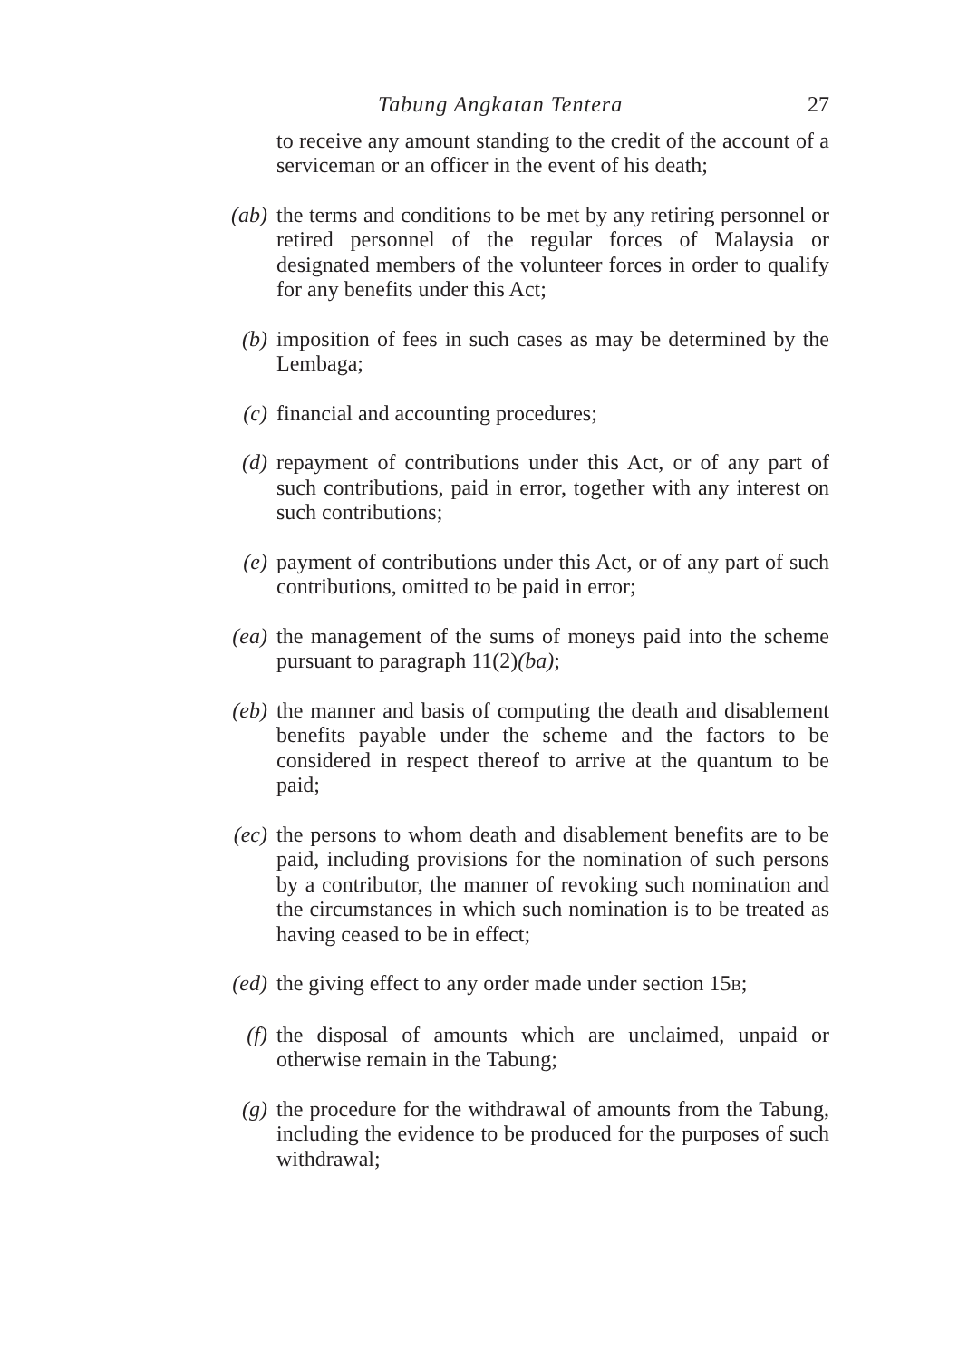Tabung Angkatan Tentera 27
to receive any amount standing to the credit of the account of a serviceman or an officer in the event of his death;
(ab) the terms and conditions to be met by any retiring personnel or retired personnel of the regular forces of Malaysia or designated members of the volunteer forces in order to qualify for any benefits under this Act;
(b) imposition of fees in such cases as may be determined by the Lembaga;
(c) financial and accounting procedures;
(d) repayment of contributions under this Act, or of any part of such contributions, paid in error, together with any interest on such contributions;
(e) payment of contributions under this Act, or of any part of such contributions, omitted to be paid in error;
(ea) the management of the sums of moneys paid into the scheme pursuant to paragraph 11(2)(ba);
(eb) the manner and basis of computing the death and disablement benefits payable under the scheme and the factors to be considered in respect thereof to arrive at the quantum to be paid;
(ec) the persons to whom death and disablement benefits are to be paid, including provisions for the nomination of such persons by a contributor, the manner of revoking such nomination and the circumstances in which such nomination is to be treated as having ceased to be in effect;
(ed) the giving effect to any order made under section 15B;
(f) the disposal of amounts which are unclaimed, unpaid or otherwise remain in the Tabung;
(g) the procedure for the withdrawal of amounts from the Tabung, including the evidence to be produced for the purposes of such withdrawal;